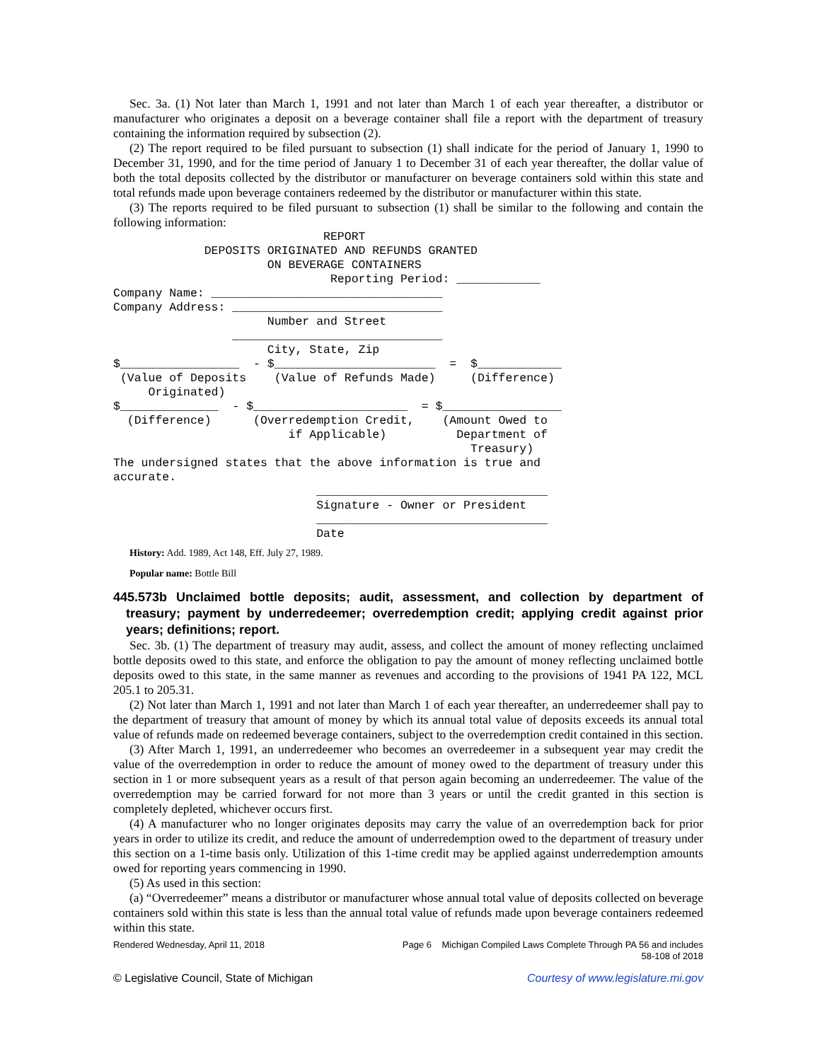Sec. 3a. (1) Not later than March 1, 1991 and not later than March 1 of each year thereafter, a distributor or manufacturer who originates a deposit on a beverage container shall file a report with the department of treasury containing the information required by subsection (2).
(2) The report required to be filed pursuant to subsection (1) shall indicate for the period of January 1, 1990 to December 31, 1990, and for the time period of January 1 to December 31 of each year thereafter, the dollar value of both the total deposits collected by the distributor or manufacturer on beverage containers sold within this state and total refunds made upon beverage containers redeemed by the distributor or manufacturer within this state.
(3) The reports required to be filed pursuant to subsection (1) shall be similar to the following and contain the following information:
                              REPORT
             DEPOSITS ORIGINATED AND REFUNDS GRANTED
                      ON BEVERAGE CONTAINERS
                               Reporting Period: ____________
Company Name: _________________________________
Company Address: ______________________________
                      Number and Street
                 ______________________________
                      City, State, Zip
$_________________  - $_______________________  =  $____________
 (Value of Deposits    (Value of Refunds Made)     (Difference)
     Originated)
$______________  - $______________________  = $_________________
  (Difference)      (Overredemption Credit,    (Amount Owed to
                         if Applicable)          Department of
                                                   Treasury)
The undersigned states that the above information is true and
accurate.
                             _________________________________
                             Signature - Owner or President
                             _________________________________
                             Date
History: Add. 1989, Act 148, Eff. July 27, 1989.
Popular name: Bottle Bill
445.573b Unclaimed bottle deposits; audit, assessment, and collection by department of treasury; payment by underredeemer; overredemption credit; applying credit against prior years; definitions; report.
Sec. 3b. (1) The department of treasury may audit, assess, and collect the amount of money reflecting unclaimed bottle deposits owed to this state, and enforce the obligation to pay the amount of money reflecting unclaimed bottle deposits owed to this state, in the same manner as revenues and according to the provisions of 1941 PA 122, MCL 205.1 to 205.31.
(2) Not later than March 1, 1991 and not later than March 1 of each year thereafter, an underredeemer shall pay to the department of treasury that amount of money by which its annual total value of deposits exceeds its annual total value of refunds made on redeemed beverage containers, subject to the overredemption credit contained in this section.
(3) After March 1, 1991, an underredeemer who becomes an overredeemer in a subsequent year may credit the value of the overredemption in order to reduce the amount of money owed to the department of treasury under this section in 1 or more subsequent years as a result of that person again becoming an underredeemer. The value of the overredemption may be carried forward for not more than 3 years or until the credit granted in this section is completely depleted, whichever occurs first.
(4) A manufacturer who no longer originates deposits may carry the value of an overredemption back for prior years in order to utilize its credit, and reduce the amount of underredemption owed to the department of treasury under this section on a 1-time basis only. Utilization of this 1-time credit may be applied against underredemption amounts owed for reporting years commencing in 1990.
(5) As used in this section:
(a) “Overredeemer” means a distributor or manufacturer whose annual total value of deposits collected on beverage containers sold within this state is less than the annual total value of refunds made upon beverage containers redeemed within this state.
Rendered Wednesday, April 11, 2018 Page 6 Michigan Compiled Laws Complete Through PA 56 and includes
58-108 of 2018
© Legislative Council, State of Michigan Courtesy of www.legislature.mi.gov